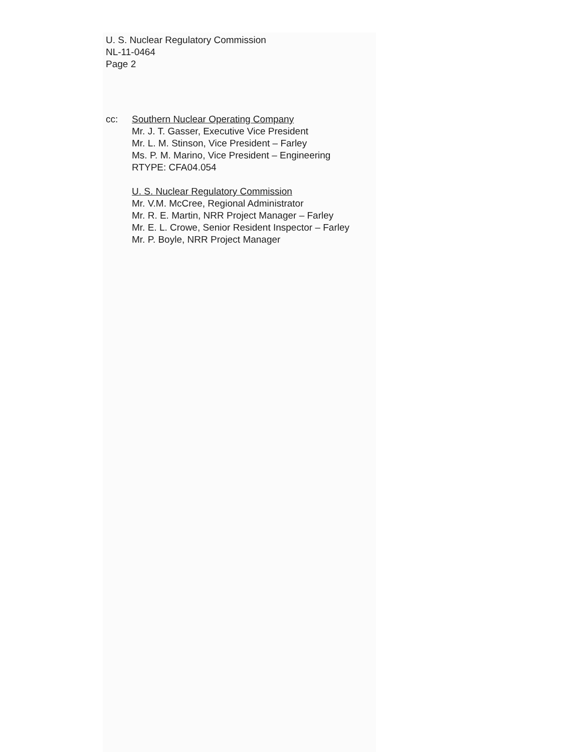U. S. Nuclear Regulatory Commission
NL-11-0464
Page 2
cc: Southern Nuclear Operating Company
Mr. J. T. Gasser, Executive Vice President
Mr. L. M. Stinson, Vice President – Farley
Ms. P. M. Marino, Vice President – Engineering
RTYPE: CFA04.054
U. S. Nuclear Regulatory Commission
Mr. V.M. McCree, Regional Administrator
Mr. R. E. Martin, NRR Project Manager – Farley
Mr. E. L. Crowe, Senior Resident Inspector – Farley
Mr. P. Boyle, NRR Project Manager